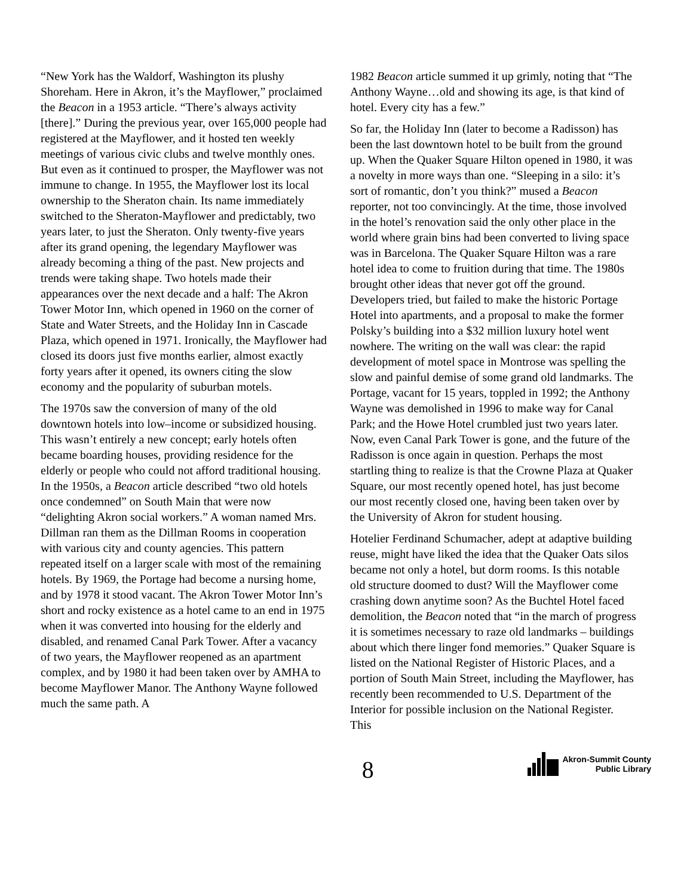“New York has the Waldorf, Washington its plushy Shoreham. Here in Akron, it’s the Mayflower,” proclaimed the Beacon in a 1953 article. “There’s always activity [there].” During the previous year, over 165,000 people had registered at the Mayflower, and it hosted ten weekly meetings of various civic clubs and twelve monthly ones. But even as it continued to prosper, the Mayflower was not immune to change. In 1955, the Mayflower lost its local ownership to the Sheraton chain. Its name immediately switched to the Sheraton-Mayflower and predictably, two years later, to just the Sheraton. Only twenty-five years after its grand opening, the legendary Mayflower was already becoming a thing of the past. New projects and trends were taking shape. Two hotels made their appearances over the next decade and a half: The Akron Tower Motor Inn, which opened in 1960 on the corner of State and Water Streets, and the Holiday Inn in Cascade Plaza, which opened in 1971. Ironically, the Mayflower had closed its doors just five months earlier, almost exactly forty years after it opened, its owners citing the slow economy and the popularity of suburban motels.
The 1970s saw the conversion of many of the old downtown hotels into low–income or subsidized housing. This wasn’t entirely a new concept; early hotels often became boarding houses, providing residence for the elderly or people who could not afford traditional housing. In the 1950s, a Beacon article described “two old hotels once condemned” on South Main that were now “delighting Akron social workers.” A woman named Mrs. Dillman ran them as the Dillman Rooms in cooperation with various city and county agencies. This pattern repeated itself on a larger scale with most of the remaining hotels. By 1969, the Portage had become a nursing home, and by 1978 it stood vacant. The Akron Tower Motor Inn’s short and rocky existence as a hotel came to an end in 1975 when it was converted into housing for the elderly and disabled, and renamed Canal Park Tower. After a vacancy of two years, the Mayflower reopened as an apartment complex, and by 1980 it had been taken over by AMHA to become Mayflower Manor. The Anthony Wayne followed much the same path. A
1982 Beacon article summed it up grimly, noting that “The Anthony Wayne…old and showing its age, is that kind of hotel. Every city has a few.”
So far, the Holiday Inn (later to become a Radisson) has been the last downtown hotel to be built from the ground up. When the Quaker Square Hilton opened in 1980, it was a novelty in more ways than one. “Sleeping in a silo: it’s sort of romantic, don’t you think?” mused a Beacon reporter, not too convincingly. At the time, those involved in the hotel’s renovation said the only other place in the world where grain bins had been converted to living space was in Barcelona. The Quaker Square Hilton was a rare hotel idea to come to fruition during that time. The 1980s brought other ideas that never got off the ground. Developers tried, but failed to make the historic Portage Hotel into apartments, and a proposal to make the former Polsky’s building into a $32 million luxury hotel went nowhere. The writing on the wall was clear: the rapid development of motel space in Montrose was spelling the slow and painful demise of some grand old landmarks. The Portage, vacant for 15 years, toppled in 1992; the Anthony Wayne was demolished in 1996 to make way for Canal Park; and the Howe Hotel crumbled just two years later. Now, even Canal Park Tower is gone, and the future of the Radisson is once again in question. Perhaps the most startling thing to realize is that the Crowne Plaza at Quaker Square, our most recently opened hotel, has just become our most recently closed one, having been taken over by the University of Akron for student housing.
Hotelier Ferdinand Schumacher, adept at adaptive building reuse, might have liked the idea that the Quaker Oats silos became not only a hotel, but dorm rooms. Is this notable old structure doomed to dust? Will the Mayflower come crashing down anytime soon? As the Buchtel Hotel faced demolition, the Beacon noted that “in the march of progress it is sometimes necessary to raze old landmarks – buildings about which there linger fond memories.” Quaker Square is listed on the National Register of Historic Places, and a portion of South Main Street, including the Mayflower, has recently been recommended to U.S. Department of the Interior for possible inclusion on the National Register. This
8
Akron-Summit County
Public Library